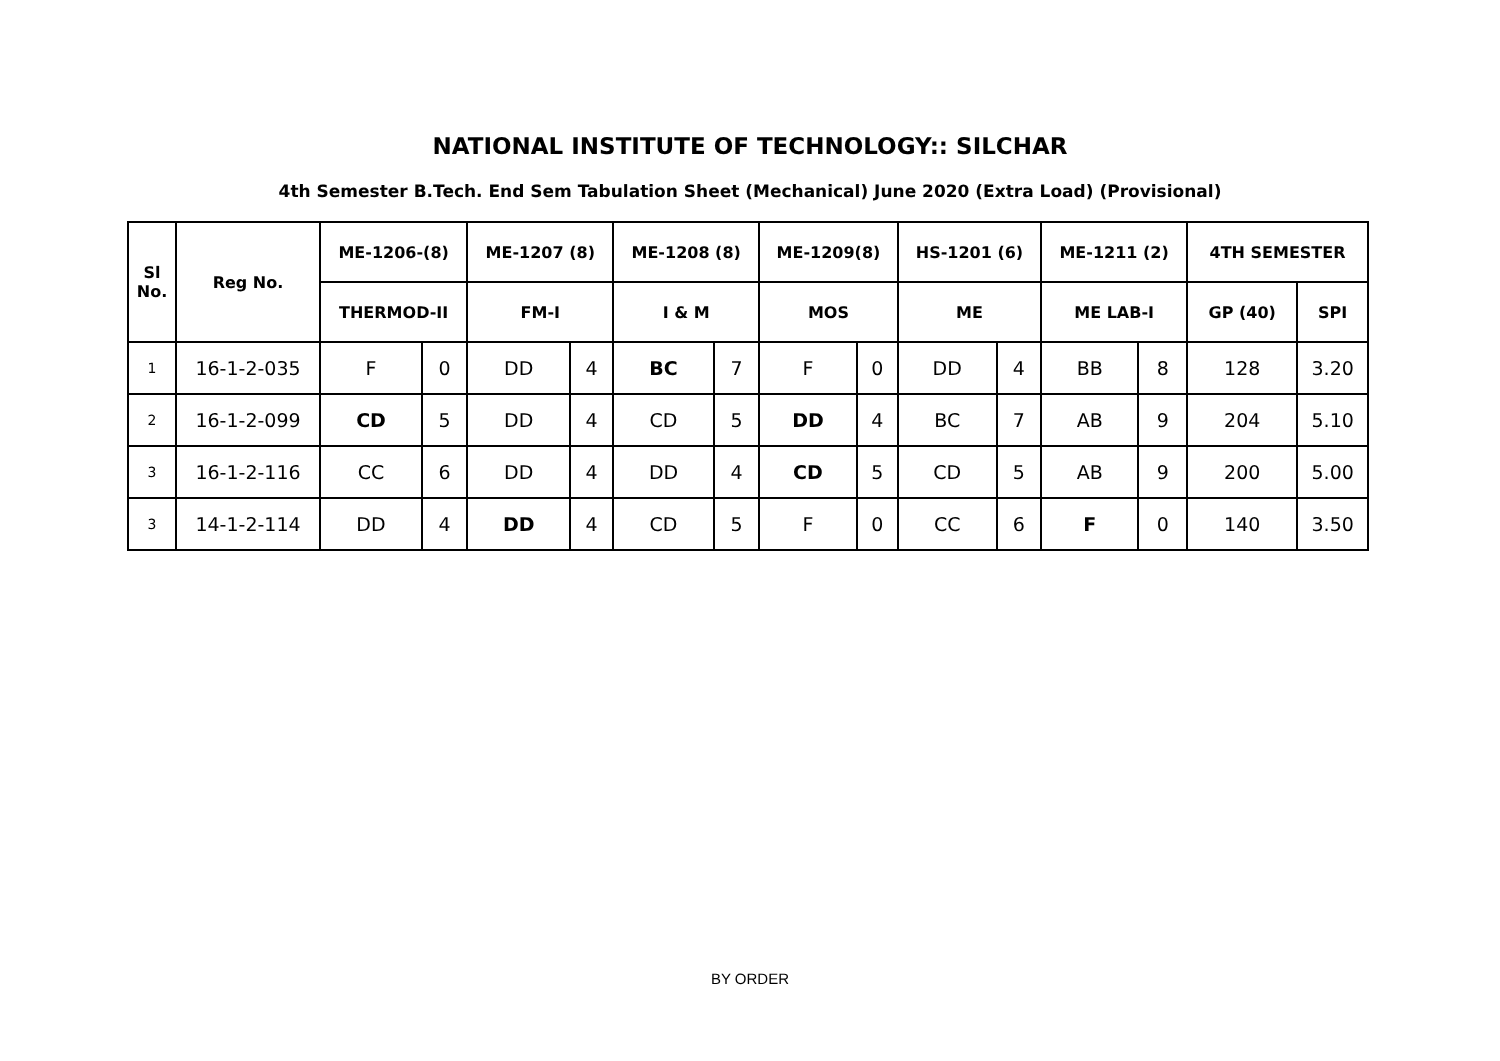NATIONAL INSTITUTE OF TECHNOLOGY:: SILCHAR
4th Semester B.Tech. End Sem Tabulation Sheet (Mechanical) June 2020 (Extra Load) (Provisional)
| Sl No. | Reg No. | ME-1206-(8) | | ME-1207 (8) | | ME-1208 (8) | | ME-1209(8) | | HS-1201 (6) | | ME-1211 (2) | | 4TH SEMESTER | |
| --- | --- | --- | --- | --- | --- | --- | --- | --- | --- | --- | --- | --- | --- | --- | --- |
| | | THERMOD-II | | FM-I | | I & M | | MOS | | ME | | ME LAB-I | | GP (40) | SPI |
| 1 | 16-1-2-035 | F | 0 | DD | 4 | BC | 7 | F | 0 | DD | 4 | BB | 8 | 128 | 3.20 |
| 2 | 16-1-2-099 | CD | 5 | DD | 4 | CD | 5 | DD | 4 | BC | 7 | AB | 9 | 204 | 5.10 |
| 3 | 16-1-2-116 | CC | 6 | DD | 4 | DD | 4 | CD | 5 | CD | 5 | AB | 9 | 200 | 5.00 |
| 3 | 14-1-2-114 | DD | 4 | DD | 4 | CD | 5 | F | 0 | CC | 6 | F | 0 | 140 | 3.50 |
BY ORDER